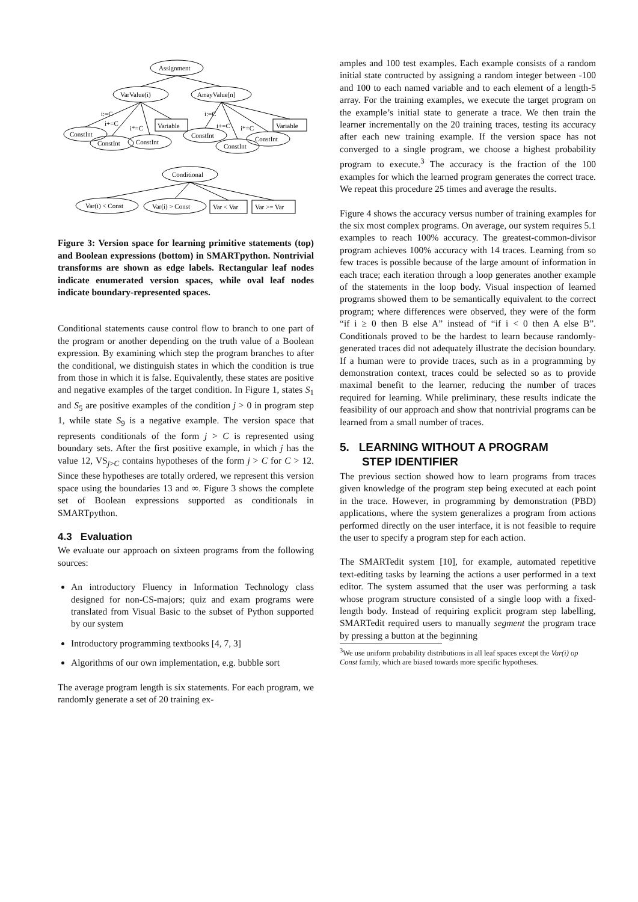Assignment
VarValue(i)
ArrayValue[n]
i:=C
i+=C
i*=C
ConstInt
ConstInt
ConstInt
Variable
i:=C
i+=C
i*=C
ConstInt
ConstInt
ConstInt
Variable
Conditional
Var(i) < Const
Var(i) > Const
Var < Var
Var >= Var
Figure 3: Version space for learning primitive statements (top) and Boolean expressions (bottom) in SMARTpython. Nontrivial transforms are shown as edge labels. Rectangular leaf nodes indicate enumerated version spaces, while oval leaf nodes indicate boundary-represented spaces.
Conditional statements cause control flow to branch to one part of the program or another depending on the truth value of a Boolean expression. By examining which step the program branches to after the conditional, we distinguish states in which the condition is true from those in which it is false. Equivalently, these states are positive and negative examples of the target condition. In Figure 1, states S<sub>1</sub> and S<sub>5</sub> are positive examples of the condition j > 0 in program step 1, while state S<sub>9</sub> is a negative example. The version space that represents conditionals of the form j > C is represented using boundary sets. After the first positive example, in which j has the value 12, VS<sub>j>C</sub> contains hypotheses of the form j > C for C > 12. Since these hypotheses are totally ordered, we represent this version space using the boundaries 13 and ∞. Figure 3 shows the complete set of Boolean expressions supported as conditionals in SMARTpython.
4.3 Evaluation
We evaluate our approach on sixteen programs from the following sources:
An introductory Fluency in Information Technology class designed for non-CS-majors; quiz and exam programs were translated from Visual Basic to the subset of Python supported by our system
Introductory programming textbooks [4, 7, 3]
Algorithms of our own implementation, e.g. bubble sort
The average program length is six statements. For each program, we randomly generate a set of 20 training ex-
amples and 100 test examples. Each example consists of a random initial state contructed by assigning a random integer between -100 and 100 to each named variable and to each element of a length-5 array. For the training examples, we execute the target program on the example’s initial state to generate a trace. We then train the learner incrementally on the 20 training traces, testing its accuracy after each new training example. If the version space has not converged to a single program, we choose a highest probability program to execute.<sup>3</sup> The accuracy is the fraction of the 100 examples for which the learned program generates the correct trace. We repeat this procedure 25 times and average the results.
Figure 4 shows the accuracy versus number of training examples for the six most complex programs. On average, our system requires 5.1 examples to reach 100% accuracy. The greatest-common-divisor program achieves 100% accuracy with 14 traces. Learning from so few traces is possible because of the large amount of information in each trace; each iteration through a loop generates another example of the statements in the loop body. Visual inspection of learned programs showed them to be semantically equivalent to the correct program; where differences were observed, they were of the form “if i ≥ 0 then B else A” instead of “if i < 0 then A else B”. Conditionals proved to be the hardest to learn because randomly-generated traces did not adequately illustrate the decision boundary. If a human were to provide traces, such as in a programming by demonstration context, traces could be selected so as to provide maximal benefit to the learner, reducing the number of traces required for learning. While preliminary, these results indicate the feasibility of our approach and show that nontrivial programs can be learned from a small number of traces.
5. LEARNING WITHOUT A PROGRAM
STEP IDENTIFIER
The previous section showed how to learn programs from traces given knowledge of the program step being executed at each point in the trace. However, in programming by demonstration (PBD) applications, where the system generalizes a program from actions performed directly on the user interface, it is not feasible to require the user to specify a program step for each action.
The SMARTedit system [10], for example, automated repetitive text-editing tasks by learning the actions a user performed in a text editor. The system assumed that the user was performing a task whose program structure consisted of a single loop with a fixed-length body. Instead of requiring explicit program step labelling, SMARTedit required users to manually segment the program trace by pressing a button at the beginning
<sup>3</sup> We use uniform probability distributions in all leaf spaces except the Var(i) op Const family, which are biased towards more specific hypotheses.